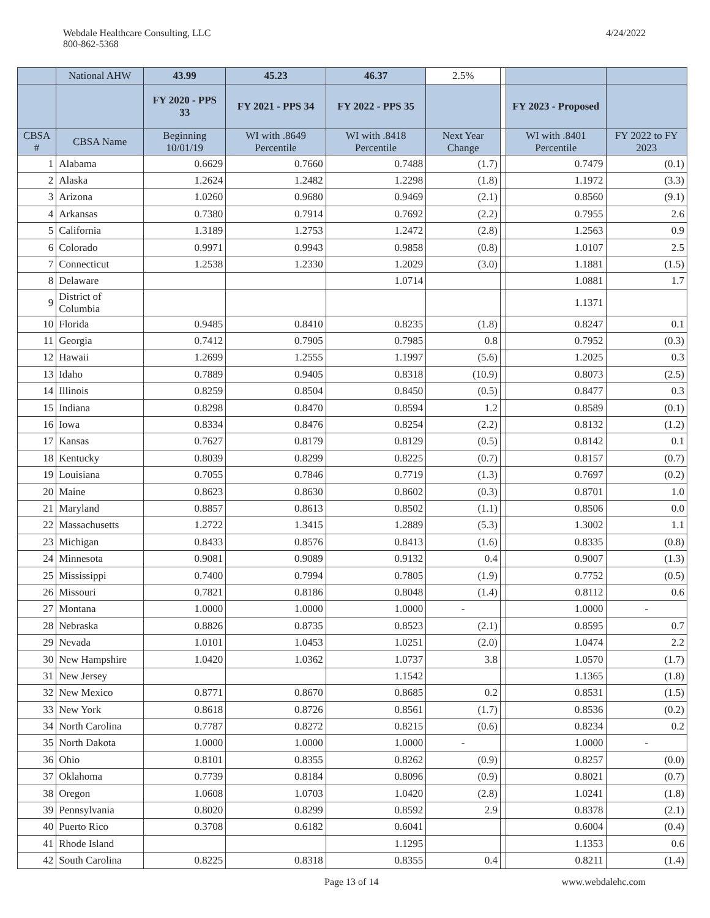Webdale Healthcare Consulting, LLC
800-862-5368
4/24/2022
| | National AHW | 43.99 | 45.23 | 46.37 | 2.5% | | | |
| | | FY 2020 - PPS 33 | FY 2021 - PPS 34 | FY 2022 - PPS 35 | | | FY 2023 - Proposed | |
| CBSA # | CBSA Name | Beginning 10/01/19 | WI with .8649 Percentile | WI with .8418 Percentile | Next Year Change | | WI with .8401 Percentile | FY 2022 to FY 2023 |
| 1 | Alabama | 0.6629 | 0.7660 | 0.7488 | (1.7) | | 0.7479 | (0.1) |
| 2 | Alaska | 1.2624 | 1.2482 | 1.2298 | (1.8) | | 1.1972 | (3.3) |
| 3 | Arizona | 1.0260 | 0.9680 | 0.9469 | (2.1) | | 0.8560 | (9.1) |
| 4 | Arkansas | 0.7380 | 0.7914 | 0.7692 | (2.2) | | 0.7955 | 2.6 |
| 5 | California | 1.3189 | 1.2753 | 1.2472 | (2.8) | | 1.2563 | 0.9 |
| 6 | Colorado | 0.9971 | 0.9943 | 0.9858 | (0.8) | | 1.0107 | 2.5 |
| 7 | Connecticut | 1.2538 | 1.2330 | 1.2029 | (3.0) | | 1.1881 | (1.5) |
| 8 | Delaware | | | 1.0714 | | | 1.0881 | 1.7 |
| 9 | District of Columbia | | | | | | 1.1371 | |
| 10 | Florida | 0.9485 | 0.8410 | 0.8235 | (1.8) | | 0.8247 | 0.1 |
| 11 | Georgia | 0.7412 | 0.7905 | 0.7985 | 0.8 | | 0.7952 | (0.3) |
| 12 | Hawaii | 1.2699 | 1.2555 | 1.1997 | (5.6) | | 1.2025 | 0.3 |
| 13 | Idaho | 0.7889 | 0.9405 | 0.8318 | (10.9) | | 0.8073 | (2.5) |
| 14 | Illinois | 0.8259 | 0.8504 | 0.8450 | (0.5) | | 0.8477 | 0.3 |
| 15 | Indiana | 0.8298 | 0.8470 | 0.8594 | 1.2 | | 0.8589 | (0.1) |
| 16 | Iowa | 0.8334 | 0.8476 | 0.8254 | (2.2) | | 0.8132 | (1.2) |
| 17 | Kansas | 0.7627 | 0.8179 | 0.8129 | (0.5) | | 0.8142 | 0.1 |
| 18 | Kentucky | 0.8039 | 0.8299 | 0.8225 | (0.7) | | 0.8157 | (0.7) |
| 19 | Louisiana | 0.7055 | 0.7846 | 0.7719 | (1.3) | | 0.7697 | (0.2) |
| 20 | Maine | 0.8623 | 0.8630 | 0.8602 | (0.3) | | 0.8701 | 1.0 |
| 21 | Maryland | 0.8857 | 0.8613 | 0.8502 | (1.1) | | 0.8506 | 0.0 |
| 22 | Massachusetts | 1.2722 | 1.3415 | 1.2889 | (5.3) | | 1.3002 | 1.1 |
| 23 | Michigan | 0.8433 | 0.8576 | 0.8413 | (1.6) | | 0.8335 | (0.8) |
| 24 | Minnesota | 0.9081 | 0.9089 | 0.9132 | 0.4 | | 0.9007 | (1.3) |
| 25 | Mississippi | 0.7400 | 0.7994 | 0.7805 | (1.9) | | 0.7752 | (0.5) |
| 26 | Missouri | 0.7821 | 0.8186 | 0.8048 | (1.4) | | 0.8112 | 0.6 |
| 27 | Montana | 1.0000 | 1.0000 | 1.0000 | - | | 1.0000 | - |
| 28 | Nebraska | 0.8826 | 0.8735 | 0.8523 | (2.1) | | 0.8595 | 0.7 |
| 29 | Nevada | 1.0101 | 1.0453 | 1.0251 | (2.0) | | 1.0474 | 2.2 |
| 30 | New Hampshire | 1.0420 | 1.0362 | 1.0737 | 3.8 | | 1.0570 | (1.7) |
| 31 | New Jersey | | | 1.1542 | | | 1.1365 | (1.8) |
| 32 | New Mexico | 0.8771 | 0.8670 | 0.8685 | 0.2 | | 0.8531 | (1.5) |
| 33 | New York | 0.8618 | 0.8726 | 0.8561 | (1.7) | | 0.8536 | (0.2) |
| 34 | North Carolina | 0.7787 | 0.8272 | 0.8215 | (0.6) | | 0.8234 | 0.2 |
| 35 | North Dakota | 1.0000 | 1.0000 | 1.0000 | - | | 1.0000 | - |
| 36 | Ohio | 0.8101 | 0.8355 | 0.8262 | (0.9) | | 0.8257 | (0.0) |
| 37 | Oklahoma | 0.7739 | 0.8184 | 0.8096 | (0.9) | | 0.8021 | (0.7) |
| 38 | Oregon | 1.0608 | 1.0703 | 1.0420 | (2.8) | | 1.0241 | (1.8) |
| 39 | Pennsylvania | 0.8020 | 0.8299 | 0.8592 | 2.9 | | 0.8378 | (2.1) |
| 40 | Puerto Rico | 0.3708 | 0.6182 | 0.6041 | | | 0.6004 | (0.4) |
| 41 | Rhode Island | | | 1.1295 | | | 1.1353 | 0.6 |
| 42 | South Carolina | 0.8225 | 0.8318 | 0.8355 | 0.4 | | 0.8211 | (1.4) |
Page 13 of 14 www.webdalehc.com